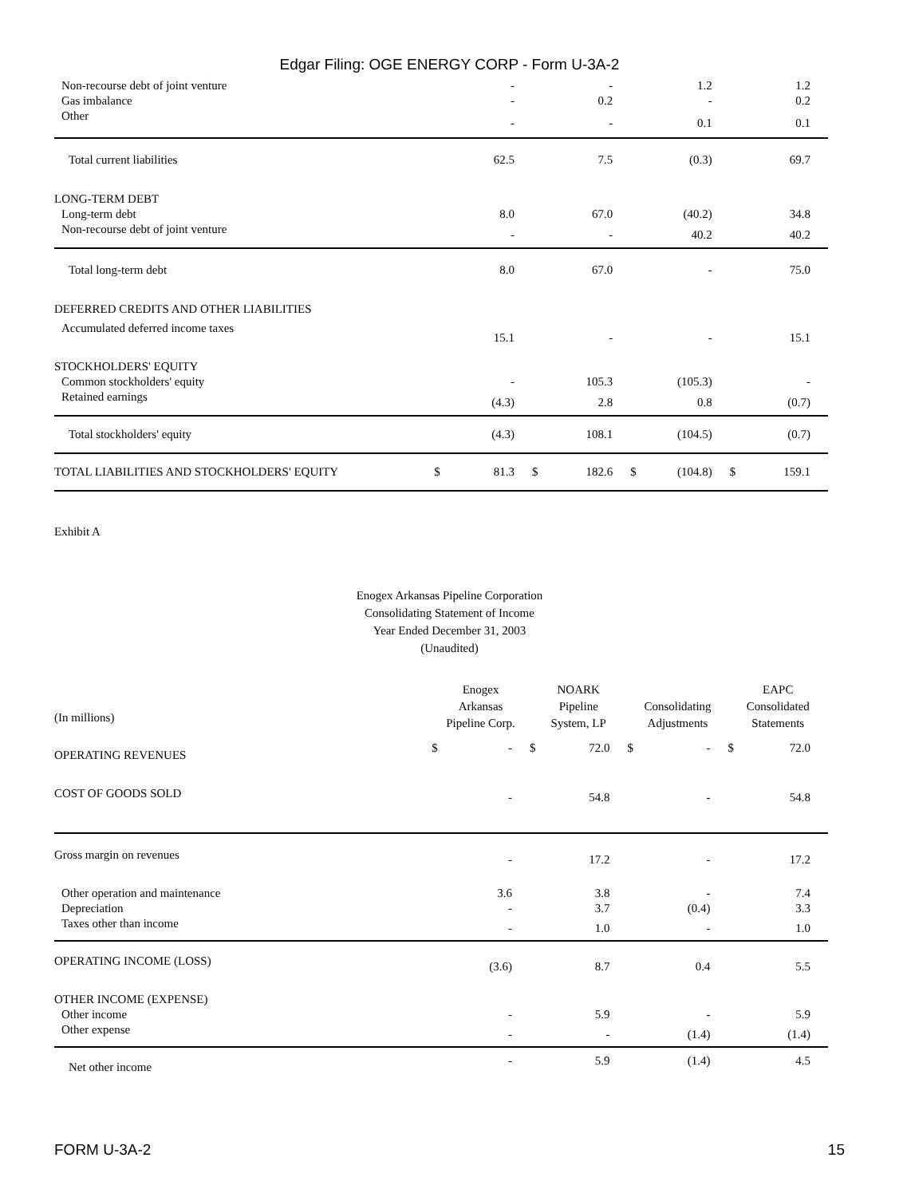Edgar Filing: OGE ENERGY CORP - Form U-3A-2
| Non-recourse debt of joint venture | | - | | - | | 1.2 | | 1.2 |
| Gas imbalance | | - | | 0.2 | | - | | 0.2 |
| Other | | - | | - | | 0.1 | | 0.1 |
| Total current liabilities | | 62.5 | | 7.5 | | (0.3) | | 69.7 |
| LONG-TERM DEBT | | | | | | | | |
| Long-term debt | | 8.0 | | 67.0 | | (40.2) | | 34.8 |
| Non-recourse debt of joint venture | | - | | - | | 40.2 | | 40.2 |
| Total long-term debt | | 8.0 | | 67.0 | | - | | 75.0 |
| DEFERRED CREDITS AND OTHER LIABILITIES | | | | | | | | |
| Accumulated deferred income taxes | | 15.1 | | - | | - | | 15.1 |
| STOCKHOLDERS' EQUITY | | | | | | | | |
| Common stockholders' equity | | - | | 105.3 | | (105.3) | | - |
| Retained earnings | | (4.3) | | 2.8 | | 0.8 | | (0.7) |
| Total stockholders' equity | | (4.3) | | 108.1 | | (104.5) | | (0.7) |
| TOTAL LIABILITIES AND STOCKHOLDERS' EQUITY | $ | 81.3 | $ | 182.6 | $ | (104.8) | $ | 159.1 |
Exhibit A
Enogex Arkansas Pipeline Corporation
Consolidating Statement of Income
Year Ended December 31, 2003
(Unaudited)
| (In millions) | Enogex Arkansas Pipeline Corp. | | NOARK Pipeline System, LP | | Consolidating Adjustments | | EAPC Consolidated Statements | |
| OPERATING REVENUES | $ | - | $ | 72.0 | $ | - | $ | 72.0 |
| COST OF GOODS SOLD | | - | | 54.8 | | - | | 54.8 |
| Gross margin on revenues | | - | | 17.2 | | - | | 17.2 |
| Other operation and maintenance | | 3.6 | | 3.8 | | - | | 7.4 |
| Depreciation | | - | | 3.7 | | (0.4) | | 3.3 |
| Taxes other than income | | - | | 1.0 | | - | | 1.0 |
| OPERATING INCOME (LOSS) | | (3.6) | | 8.7 | | 0.4 | | 5.5 |
| OTHER INCOME (EXPENSE) | | | | | | | | |
| Other income | | - | | 5.9 | | - | | 5.9 |
| Other expense | | - | | - | | (1.4) | | (1.4) |
| Net other income | | - | | 5.9 | | (1.4) | | 4.5 |
FORM U-3A-2 15